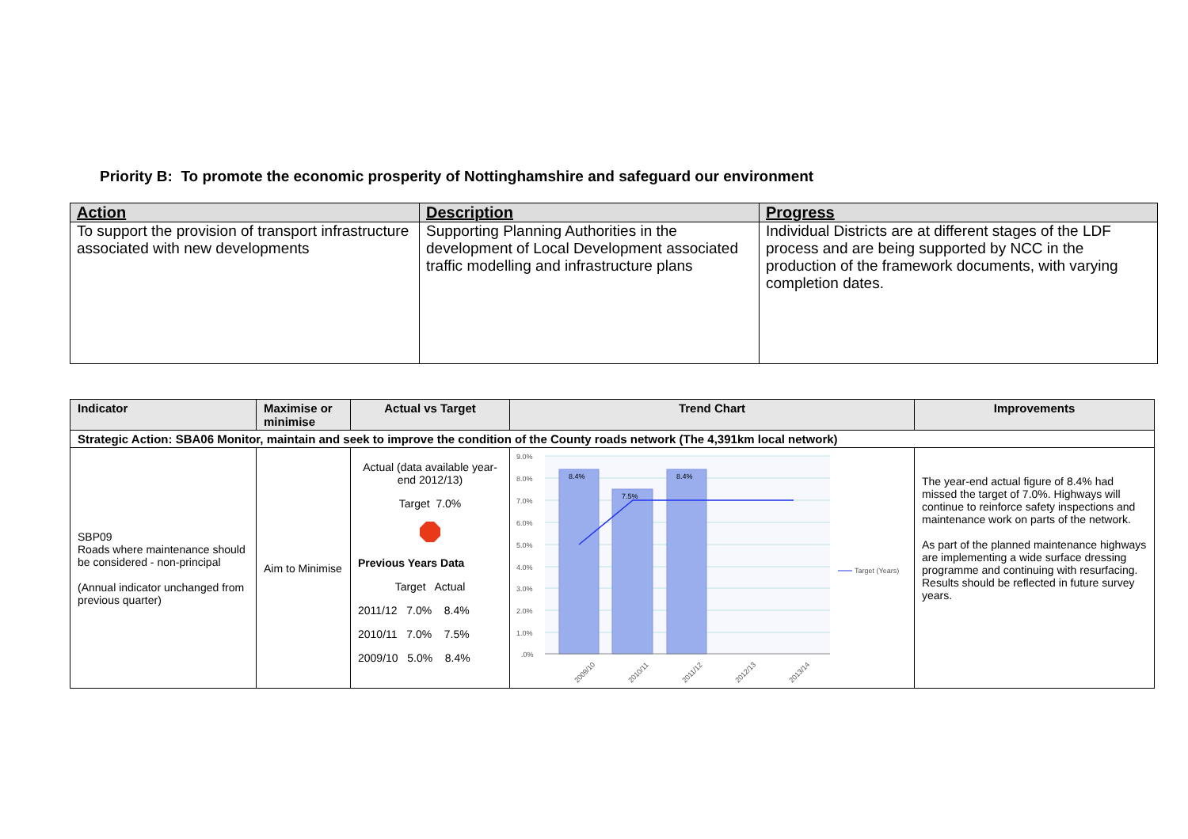Priority B: To promote the economic prosperity of Nottinghamshire and safeguard our environment
| Action | Description | Progress |
| --- | --- | --- |
| To support the provision of transport infrastructure associated with new developments | Supporting Planning Authorities in the development of Local Development associated traffic modelling and infrastructure plans | Individual Districts are at different stages of the LDF process and are being supported by NCC in the production of the framework documents, with varying completion dates. |
| Indicator | Maximise or minimise | Actual vs Target | Trend Chart | Improvements |
| --- | --- | --- | --- | --- |
| Strategic Action: SBA06 Monitor, maintain and seek to improve the condition of the County roads network (The 4,391km local network) | | | | |
| SBP09 Roads where maintenance should be considered - non-principal (Annual indicator unchanged from previous quarter) | Aim to Minimise | Actual (data available year-end 2012/13) Target 7.0% Previous Years Data Target Actual 2011/12 7.0% 8.4% 2010/11 7.0% 7.5% 2009/10 5.0% 8.4% | 9.0% 8.0% 7.0% 6.0% 5.0% 4.0% 3.0% 2.0% 1.0% .0% 8.4% 7.5% 8.4% 2009/10 2010/11 2011/12 2012/13 2013/14 Target (Years) | The year-end actual figure of 8.4% had missed the target of 7.0%. Highways will continue to reinforce safety inspections and maintenance work on parts of the network. As part of the planned maintenance highways are implementing a wide surface dressing programme and continuing with resurfacing. Results should be reflected in future survey years. |